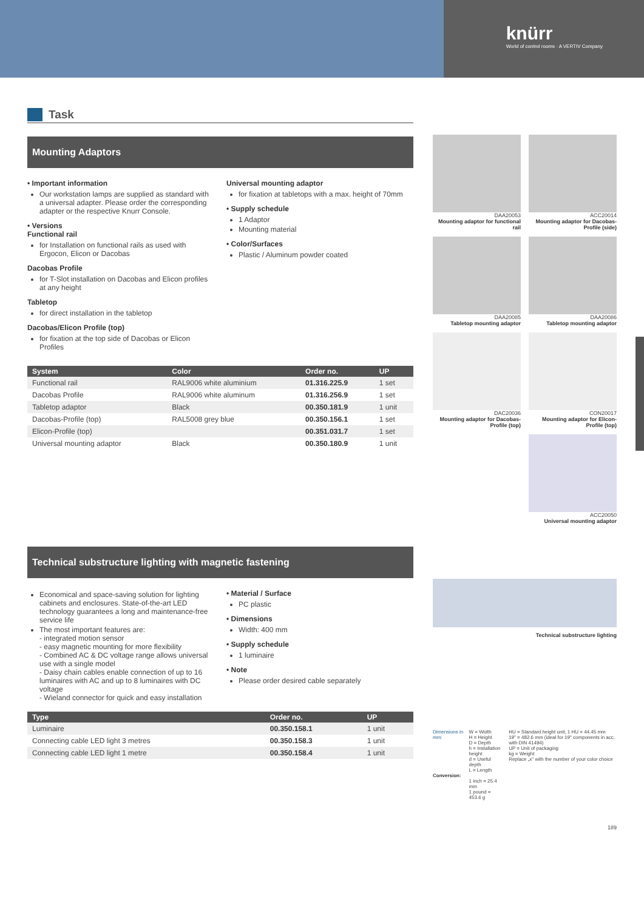knürr
World of control rooms · A VERTIV Company
Task
Mounting Adaptors
• Important information
Our workstation lamps are supplied as standard with a universal adapter. Please order the corresponding adapter or the respective Knurr Console.
• Versions
Functional rail
for Installation on functional rails as used with Ergocon, Elicon or Dacobas
Dacobas Profile
for T-Slot installation on Dacobas and Elicon profiles at any height
Tabletop
for direct installation in the tabletop
Dacobas/Elicon Profile (top)
for fixation at the top side of Dacobas or Elicon Profiles
Universal mounting adaptor
for fixation at tabletops with a max. height of 70mm
• Supply schedule
1 Adaptor
Mounting material
• Color/Surfaces
Plastic / Aluminum powder coated
| System | Color | Order no. | UP |
| --- | --- | --- | --- |
| Functional rail | RAL9006 white aluminium | 01.316.225.9 | 1 set |
| Dacobas Profile | RAL9006 white aluminum | 01.316.256.9 | 1 set |
| Tabletop adaptor | Black | 00.350.181.9 | 1 unit |
| Dacobas-Profile (top) | RAL5008 grey blue | 00.350.156.1 | 1 set |
| Elicon-Profile (top) | | 00.351.031.7 | 1 set |
| Universal mounting adaptor | Black | 00.350.180.9 | 1 unit |
Technical substructure lighting with magnetic fastening
Economical and space-saving solution for lighting cabinets and enclosures. State-of-the-art LED technology guarantees a long and maintenance-free service life
The most important features are:
- integrated motion sensor
- easy magnetic mounting for more flexibility
- Combined AC & DC voltage range allows universal use with a single model
- Daisy chain cables enable connection of up to 16 luminaires with AC and up to 8 luminaires with DC voltage
- Wieland connector for quick and easy installation
• Material / Surface
PC plastic
• Dimensions
Width: 400 mm
• Supply schedule
1 luminaire
• Note
Please order desired cable separately
| Type | Order no. | UP |
| --- | --- | --- |
| Luminaire | 00.350.158.1 | 1 unit |
| Connecting cable LED light 3 metres | 00.350.158.3 | 1 unit |
| Connecting cable LED light 1 metre | 00.350.158.4 | 1 unit |
DAA20053
Mounting adaptor for functional rail
ACC20014
Mounting adaptor for Dacobas-Profile (side)
DAA20085
Tabletop mounting adaptor
DAA20086
Tabletop mounting adaptor
DAC20036
Mounting adaptor for Dacobas-Profile (top)
CON20017
Mounting adaptor for Elicon-Profile (top)
ACC20050
Universal mounting adaptor
Technical substructure lighting
Dimensions in mm:
Conversion:
W = Width
H = Height
D = Depth
h = Installation height
d = Useful depth
L = Length
1 inch = 25.4 mm
1 pound = 453.6 g
HU = Standard height unit, 1 HU = 44.45 mm
19" = 482.6 mm (ideal for 19" components in acc. with DIN 41494)
UP = Unit of packaging
kg = Weight
Replace „x" with the number of your color choice
189